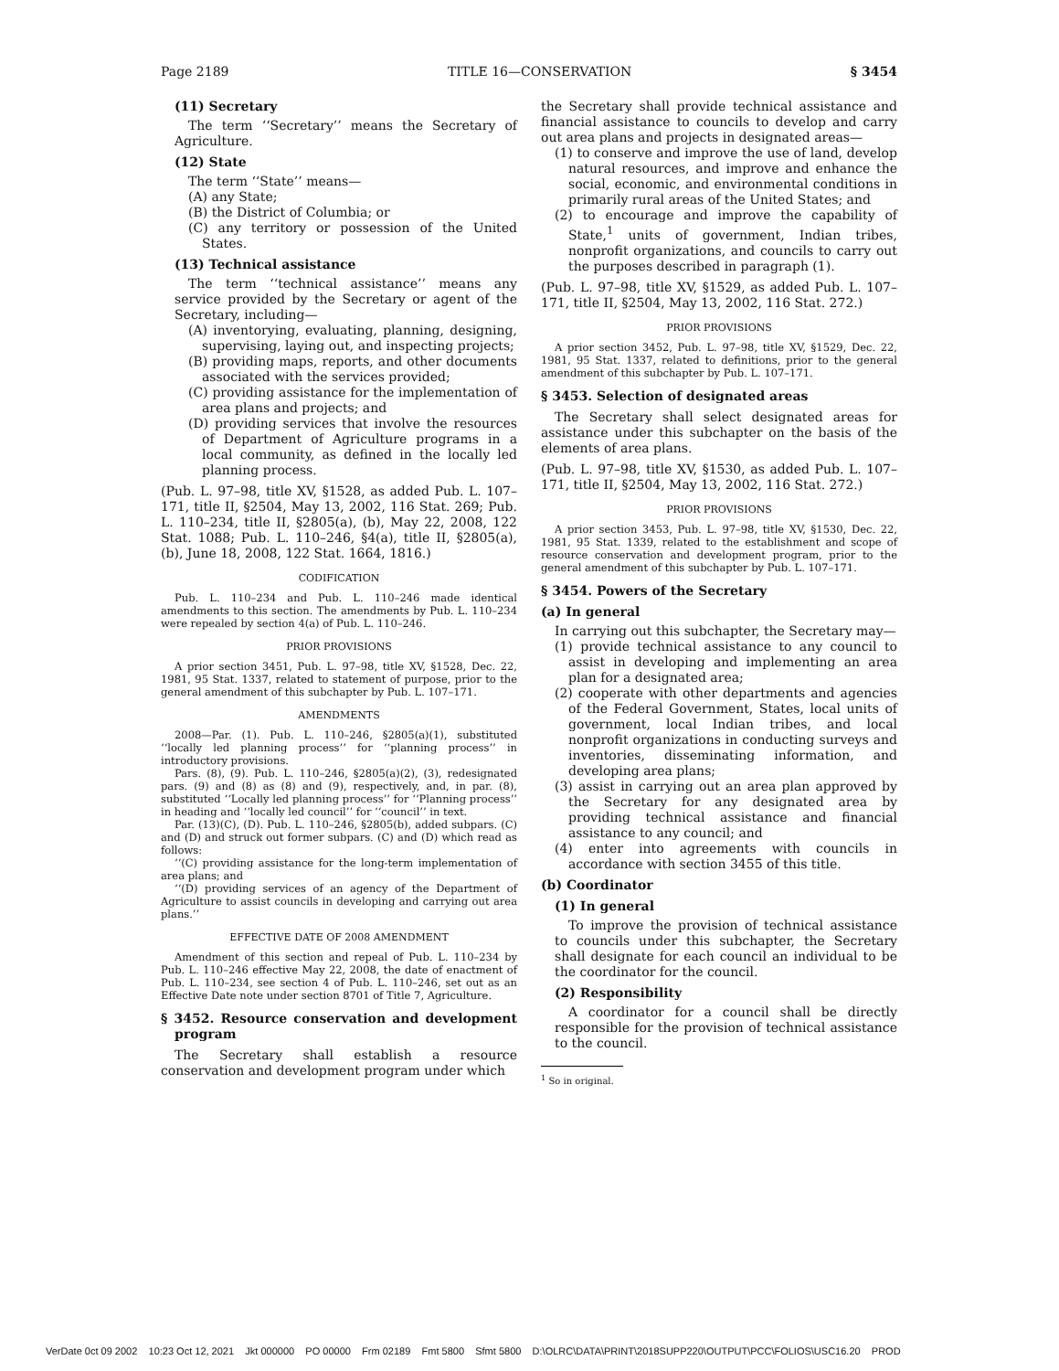Page 2189 TITLE 16—CONSERVATION § 3454
(11) Secretary
The term ‘‘Secretary’’ means the Secretary of Agriculture.
(12) State
The term ‘‘State’’ means—
(A) any State;
(B) the District of Columbia; or
(C) any territory or possession of the United States.
(13) Technical assistance
The term ‘‘technical assistance’’ means any service provided by the Secretary or agent of the Secretary, including—
(A) inventorying, evaluating, planning, designing, supervising, laying out, and inspecting projects;
(B) providing maps, reports, and other documents associated with the services provided;
(C) providing assistance for the implementation of area plans and projects; and
(D) providing services that involve the resources of Department of Agriculture programs in a local community, as defined in the locally led planning process.
(Pub. L. 97–98, title XV, §1528, as added Pub. L. 107–171, title II, §2504, May 13, 2002, 116 Stat. 269; Pub. L. 110–234, title II, §2805(a), (b), May 22, 2008, 122 Stat. 1088; Pub. L. 110–246, §4(a), title II, §2805(a), (b), June 18, 2008, 122 Stat. 1664, 1816.)
CODIFICATION
Pub. L. 110–234 and Pub. L. 110–246 made identical amendments to this section. The amendments by Pub. L. 110–234 were repealed by section 4(a) of Pub. L. 110–246.
PRIOR PROVISIONS
A prior section 3451, Pub. L. 97–98, title XV, §1528, Dec. 22, 1981, 95 Stat. 1337, related to statement of purpose, prior to the general amendment of this subchapter by Pub. L. 107–171.
AMENDMENTS
2008—Par. (1). Pub. L. 110–246, §2805(a)(1), substituted ‘‘locally led planning process’’ for ‘‘planning process’’ in introductory provisions.
Pars. (8), (9). Pub. L. 110–246, §2805(a)(2), (3), redesignated pars. (9) and (8) as (8) and (9), respectively, and, in par. (8), substituted ‘‘Locally led planning process’’ for ‘‘Planning process’’ in heading and ‘‘locally led council’’ for ‘‘council’’ in text.
Par. (13)(C), (D). Pub. L. 110–246, §2805(b), added subpars. (C) and (D) and struck out former subpars. (C) and (D) which read as follows:
‘‘(C) providing assistance for the long-term implementation of area plans; and
‘‘(D) providing services of an agency of the Department of Agriculture to assist councils in developing and carrying out area plans.’’
EFFECTIVE DATE OF 2008 AMENDMENT
Amendment of this section and repeal of Pub. L. 110–234 by Pub. L. 110–246 effective May 22, 2008, the date of enactment of Pub. L. 110–234, see section 4 of Pub. L. 110–246, set out as an Effective Date note under section 8701 of Title 7, Agriculture.
§ 3452. Resource conservation and development program
The Secretary shall establish a resource conservation and development program under which
the Secretary shall provide technical assistance and financial assistance to councils to develop and carry out area plans and projects in designated areas—
(1) to conserve and improve the use of land, develop natural resources, and improve and enhance the social, economic, and environmental conditions in primarily rural areas of the United States; and
(2) to encourage and improve the capability of State,<sup>1</sup> units of government, Indian tribes, nonprofit organizations, and councils to carry out the purposes described in paragraph (1).
(Pub. L. 97–98, title XV, §1529, as added Pub. L. 107–171, title II, §2504, May 13, 2002, 116 Stat. 272.)
PRIOR PROVISIONS
A prior section 3452, Pub. L. 97–98, title XV, §1529, Dec. 22, 1981, 95 Stat. 1337, related to definitions, prior to the general amendment of this subchapter by Pub. L. 107–171.
§ 3453. Selection of designated areas
The Secretary shall select designated areas for assistance under this subchapter on the basis of the elements of area plans.
(Pub. L. 97–98, title XV, §1530, as added Pub. L. 107–171, title II, §2504, May 13, 2002, 116 Stat. 272.)
PRIOR PROVISIONS
A prior section 3453, Pub. L. 97–98, title XV, §1530, Dec. 22, 1981, 95 Stat. 1339, related to the establishment and scope of resource conservation and development program, prior to the general amendment of this subchapter by Pub. L. 107–171.
§ 3454. Powers of the Secretary
(a) In general
In carrying out this subchapter, the Secretary may—
(1) provide technical assistance to any council to assist in developing and implementing an area plan for a designated area;
(2) cooperate with other departments and agencies of the Federal Government, States, local units of government, local Indian tribes, and local nonprofit organizations in conducting surveys and inventories, disseminating information, and developing area plans;
(3) assist in carrying out an area plan approved by the Secretary for any designated area by providing technical assistance and financial assistance to any council; and
(4) enter into agreements with councils in accordance with section 3455 of this title.
(b) Coordinator
(1) In general
To improve the provision of technical assistance to councils under this subchapter, the Secretary shall designate for each council an individual to be the coordinator for the council.
(2) Responsibility
A coordinator for a council shall be directly responsible for the provision of technical assistance to the council.
<sup>1</sup> So in original.
VerDate 0ct 09 2002 10:23 Oct 12, 2021 Jkt 000000 PO 00000 Frm 02189 Fmt 5800 Sfmt 5800 D:\OLRC\DATA\PRINT\2018SUPP220\OUTPUT\PCC\FOLIOS\USC16.20 PROD